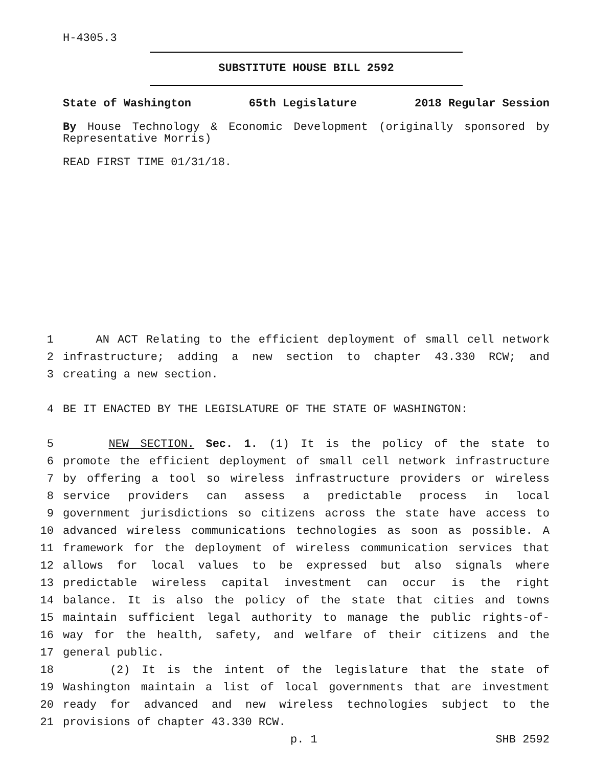H-4305.3
SUBSTITUTE HOUSE BILL 2592
State of Washington 65th Legislature 2018 Regular Session
By House Technology & Economic Development (originally sponsored by Representative Morris)
READ FIRST TIME 01/31/18.
1 AN ACT Relating to the efficient deployment of small cell network
2 infrastructure; adding a new section to chapter 43.330 RCW; and
3 creating a new section.
4 BE IT ENACTED BY THE LEGISLATURE OF THE STATE OF WASHINGTON:
5 NEW SECTION. Sec. 1. (1) It is the policy of the state to
6 promote the efficient deployment of small cell network infrastructure
7 by offering a tool so wireless infrastructure providers or wireless
8 service providers can assess a predictable process in local
9 government jurisdictions so citizens across the state have access to
10 advanced wireless communications technologies as soon as possible. A
11 framework for the deployment of wireless communication services that
12 allows for local values to be expressed but also signals where
13 predictable wireless capital investment can occur is the right
14 balance. It is also the policy of the state that cities and towns
15 maintain sufficient legal authority to manage the public rights-of-
16 way for the health, safety, and welfare of their citizens and the
17 general public.
18 (2) It is the intent of the legislature that the state of
19 Washington maintain a list of local governments that are investment
20 ready for advanced and new wireless technologies subject to the
21 provisions of chapter 43.330 RCW.
p. 1 SHB 2592